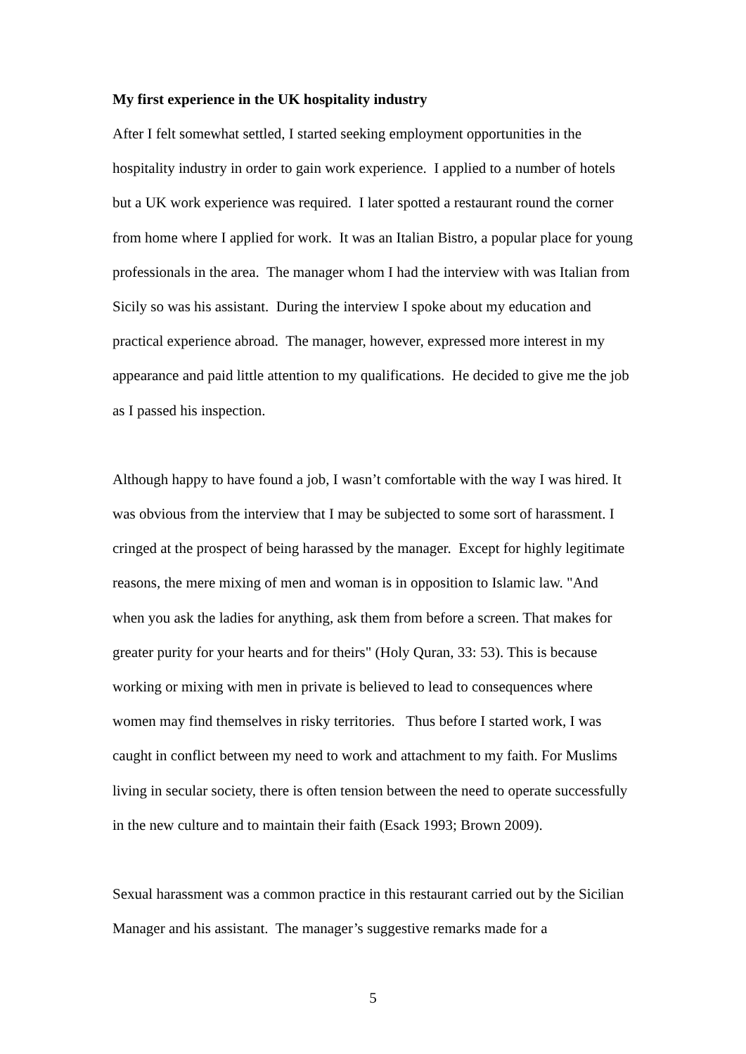My first experience in the UK hospitality industry
After I felt somewhat settled, I started seeking employment opportunities in the hospitality industry in order to gain work experience. I applied to a number of hotels but a UK work experience was required. I later spotted a restaurant round the corner from home where I applied for work. It was an Italian Bistro, a popular place for young professionals in the area. The manager whom I had the interview with was Italian from Sicily so was his assistant. During the interview I spoke about my education and practical experience abroad. The manager, however, expressed more interest in my appearance and paid little attention to my qualifications. He decided to give me the job as I passed his inspection.
Although happy to have found a job, I wasn’t comfortable with the way I was hired. It was obvious from the interview that I may be subjected to some sort of harassment. I cringed at the prospect of being harassed by the manager. Except for highly legitimate reasons, the mere mixing of men and woman is in opposition to Islamic law. "And when you ask the ladies for anything, ask them from before a screen. That makes for greater purity for your hearts and for theirs" (Holy Quran, 33: 53). This is because working or mixing with men in private is believed to lead to consequences where women may find themselves in risky territories. Thus before I started work, I was caught in conflict between my need to work and attachment to my faith. For Muslims living in secular society, there is often tension between the need to operate successfully in the new culture and to maintain their faith (Esack 1993; Brown 2009).
Sexual harassment was a common practice in this restaurant carried out by the Sicilian Manager and his assistant. The manager’s suggestive remarks made for a
5